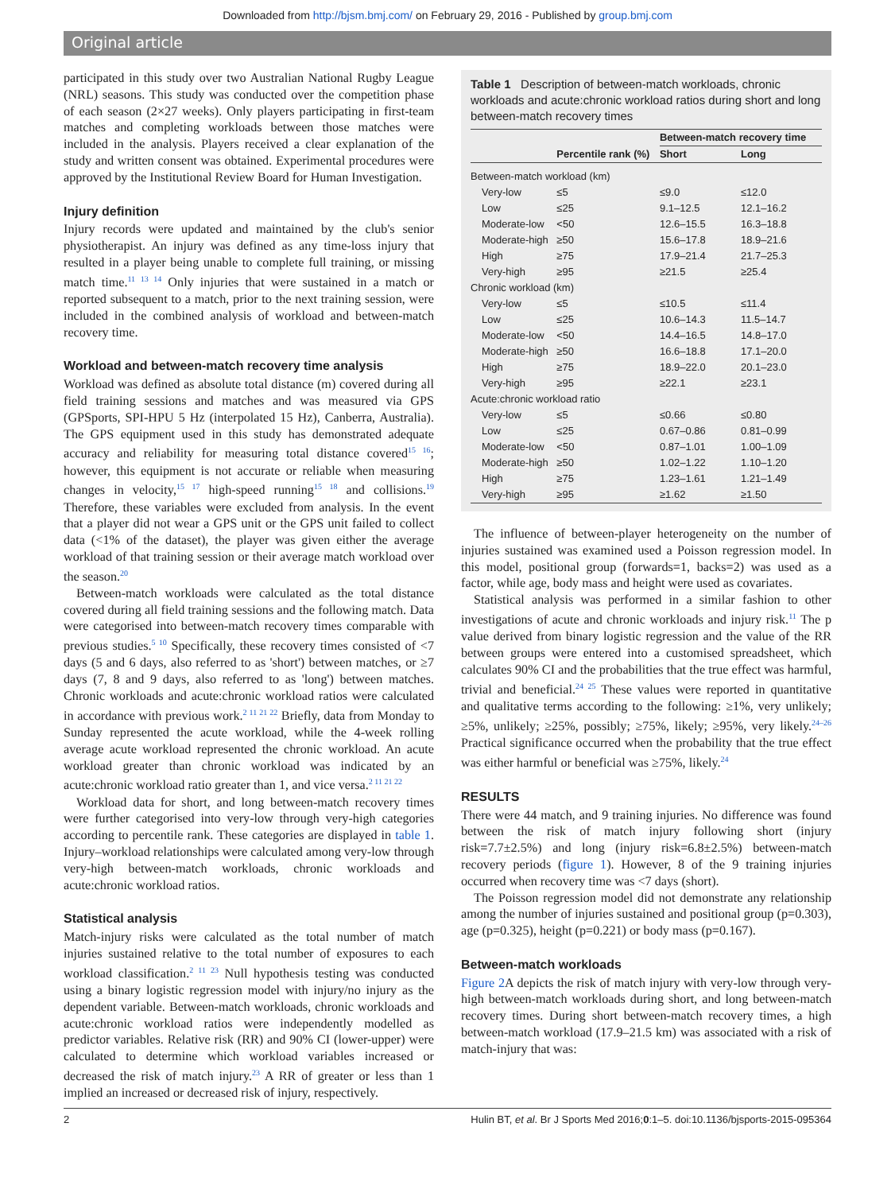Downloaded from http://bjsm.bmj.com/ on February 29, 2016 - Published by group.bmj.com
Original article
participated in this study over two Australian National Rugby League (NRL) seasons. This study was conducted over the competition phase of each season (2×27 weeks). Only players participating in first-team matches and completing workloads between those matches were included in the analysis. Players received a clear explanation of the study and written consent was obtained. Experimental procedures were approved by the Institutional Review Board for Human Investigation.
Injury definition
Injury records were updated and maintained by the club's senior physiotherapist. An injury was defined as any time-loss injury that resulted in a player being unable to complete full training, or missing match time.<sup>11 13 14</sup> Only injuries that were sustained in a match or reported subsequent to a match, prior to the next training session, were included in the combined analysis of workload and between-match recovery time.
Workload and between-match recovery time analysis
Workload was defined as absolute total distance (m) covered during all field training sessions and matches and was measured via GPS (GPSports, SPI-HPU 5 Hz (interpolated 15 Hz), Canberra, Australia). The GPS equipment used in this study has demonstrated adequate accuracy and reliability for measuring total distance covered<sup>15 16</sup>; however, this equipment is not accurate or reliable when measuring changes in velocity,<sup>15 17</sup> high-speed running<sup>15 18</sup> and collisions.<sup>19</sup> Therefore, these variables were excluded from analysis. In the event that a player did not wear a GPS unit or the GPS unit failed to collect data (<1% of the dataset), the player was given either the average workload of that training session or their average match workload over the season.<sup>20</sup>
Between-match workloads were calculated as the total distance covered during all field training sessions and the following match. Data were categorised into between-match recovery times comparable with previous studies.<sup>5 10</sup> Specifically, these recovery times consisted of <7 days (5 and 6 days, also referred to as 'short') between matches, or ≥7 days (7, 8 and 9 days, also referred to as 'long') between matches. Chronic workloads and acute:chronic workload ratios were calculated in accordance with previous work.<sup>2 11 21 22</sup> Briefly, data from Monday to Sunday represented the acute workload, while the 4-week rolling average acute workload represented the chronic workload. An acute workload greater than chronic workload was indicated by an acute:chronic workload ratio greater than 1, and vice versa.<sup>2 11 21 22</sup>
Workload data for short, and long between-match recovery times were further categorised into very-low through very-high categories according to percentile rank. These categories are displayed in table 1. Injury–workload relationships were calculated among very-low through very-high between-match workloads, chronic workloads and acute:chronic workload ratios.
Statistical analysis
Match-injury risks were calculated as the total number of match injuries sustained relative to the total number of exposures to each workload classification.<sup>2 11 23</sup> Null hypothesis testing was conducted using a binary logistic regression model with injury/no injury as the dependent variable. Between-match workloads, chronic workloads and acute:chronic workload ratios were independently modelled as predictor variables. Relative risk (RR) and 90% CI (lower-upper) were calculated to determine which workload variables increased or decreased the risk of match injury.<sup>23</sup> A RR of greater or less than 1 implied an increased or decreased risk of injury, respectively.
Table 1 Description of between-match workloads, chronic workloads and acute:chronic workload ratios during short and long between-match recovery times
| | | Between-match recovery time | |
| --- | --- | --- | --- |
| | Percentile rank (%) | Short | Long |
| Between-match workload (km) | | | |
| Very-low | ≤5 | ≤9.0 | ≤12.0 |
| Low | ≤25 | 9.1–12.5 | 12.1–16.2 |
| Moderate-low | <50 | 12.6–15.5 | 16.3–18.8 |
| Moderate-high | ≥50 | 15.6–17.8 | 18.9–21.6 |
| High | ≥75 | 17.9–21.4 | 21.7–25.3 |
| Very-high | ≥95 | ≥21.5 | ≥25.4 |
| Chronic workload (km) | | | |
| Very-low | ≤5 | ≤10.5 | ≤11.4 |
| Low | ≤25 | 10.6–14.3 | 11.5–14.7 |
| Moderate-low | <50 | 14.4–16.5 | 14.8–17.0 |
| Moderate-high | ≥50 | 16.6–18.8 | 17.1–20.0 |
| High | ≥75 | 18.9–22.0 | 20.1–23.0 |
| Very-high | ≥95 | ≥22.1 | ≥23.1 |
| Acute:chronic workload ratio | | | |
| Very-low | ≤5 | ≤0.66 | ≤0.80 |
| Low | ≤25 | 0.67–0.86 | 0.81–0.99 |
| Moderate-low | <50 | 0.87–1.01 | 1.00–1.09 |
| Moderate-high | ≥50 | 1.02–1.22 | 1.10–1.20 |
| High | ≥75 | 1.23–1.61 | 1.21–1.49 |
| Very-high | ≥95 | ≥1.62 | ≥1.50 |
The influence of between-player heterogeneity on the number of injuries sustained was examined used a Poisson regression model. In this model, positional group (forwards=1, backs=2) was used as a factor, while age, body mass and height were used as covariates.
Statistical analysis was performed in a similar fashion to other investigations of acute and chronic workloads and injury risk.<sup>11</sup> The p value derived from binary logistic regression and the value of the RR between groups were entered into a customised spreadsheet, which calculates 90% CI and the probabilities that the true effect was harmful, trivial and beneficial.<sup>24 25</sup> These values were reported in quantitative and qualitative terms according to the following: ≥1%, very unlikely; ≥5%, unlikely; ≥25%, possibly; ≥75%, likely; ≥95%, very likely.<sup>24–26</sup> Practical significance occurred when the probability that the true effect was either harmful or beneficial was ≥75%, likely.<sup>24</sup>
RESULTS
There were 44 match, and 9 training injuries. No difference was found between the risk of match injury following short (injury risk=7.7±2.5%) and long (injury risk=6.8±2.5%) between-match recovery periods (figure 1). However, 8 of the 9 training injuries occurred when recovery time was <7 days (short).
The Poisson regression model did not demonstrate any relationship among the number of injuries sustained and positional group (p=0.303), age (p=0.325), height (p=0.221) or body mass (p=0.167).
Between-match workloads
Figure 2 A depicts the risk of match injury with very-low through very-high between-match workloads during short, and long between-match recovery times. During short between-match recovery times, a high between-match workload (17.9–21.5 km) was associated with a risk of match-injury that was:
2 Hulin BT, et al. Br J Sports Med 2016;0:1–5. doi:10.1136/bjsports-2015-095364